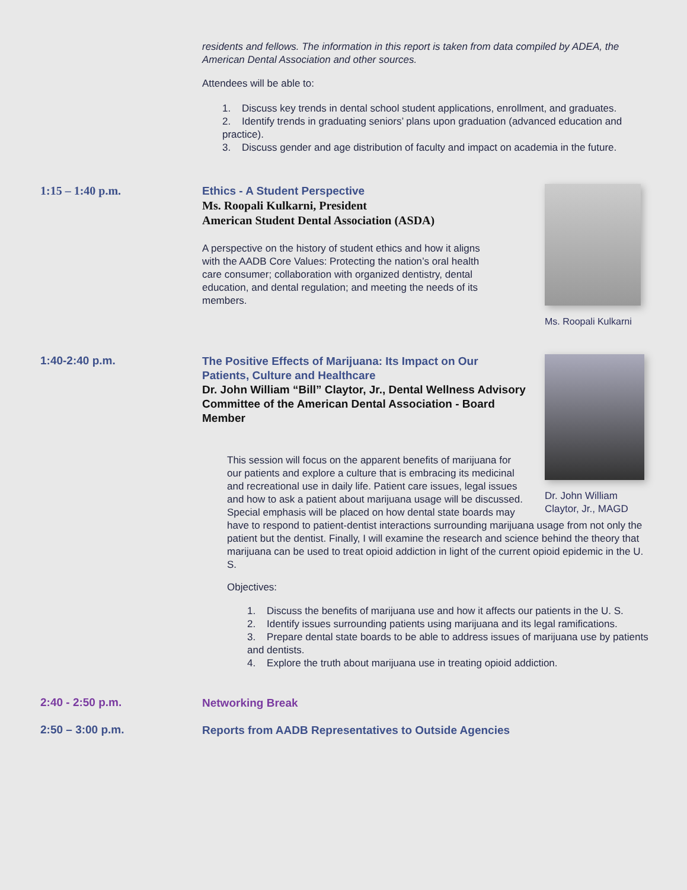residents and fellows. The information in this report is taken from data compiled by ADEA, the American Dental Association and other sources.
Attendees will be able to:
1. Discuss key trends in dental school student applications, enrollment, and graduates.
2. Identify trends in graduating seniors’ plans upon graduation (advanced education and practice).
3. Discuss gender and age distribution of faculty and impact on academia in the future.
1:15 – 1:40 p.m.
Ethics - A Student Perspective
Ms. Roopali Kulkarni, President
American Student Dental Association (ASDA)
A perspective on the history of student ethics and how it aligns with the AADB Core Values: Protecting the nation’s oral health care consumer; collaboration with organized dentistry, dental education, and dental regulation; and meeting the needs of its members.
Ms. Roopali Kulkarni
1:40-2:40 p.m.
The Positive Effects of Marijuana: Its Impact on Our Patients, Culture and Healthcare
Dr. John William “Bill” Claytor, Jr., Dental Wellness Advisory Committee of the American Dental Association - Board Member
This session will focus on the apparent benefits of marijuana for our patients and explore a culture that is embracing its medicinal and recreational use in daily life. Patient care issues, legal issues and how to ask a patient about marijuana usage will be discussed. Special emphasis will be placed on how dental state boards may
Dr. John William Claytor, Jr., MAGD
have to respond to patient-dentist interactions surrounding marijuana usage from not only the patient but the dentist. Finally, I will examine the research and science behind the theory that marijuana can be used to treat opioid addiction in light of the current opioid epidemic in the U. S.
Objectives:
1. Discuss the benefits of marijuana use and how it affects our patients in the U. S.
2. Identify issues surrounding patients using marijuana and its legal ramifications.
3. Prepare dental state boards to be able to address issues of marijuana use by patients and dentists.
4. Explore the truth about marijuana use in treating opioid addiction.
2:40 - 2:50 p.m.
Networking Break
2:50 – 3:00 p.m.
Reports from AADB Representatives to Outside Agencies